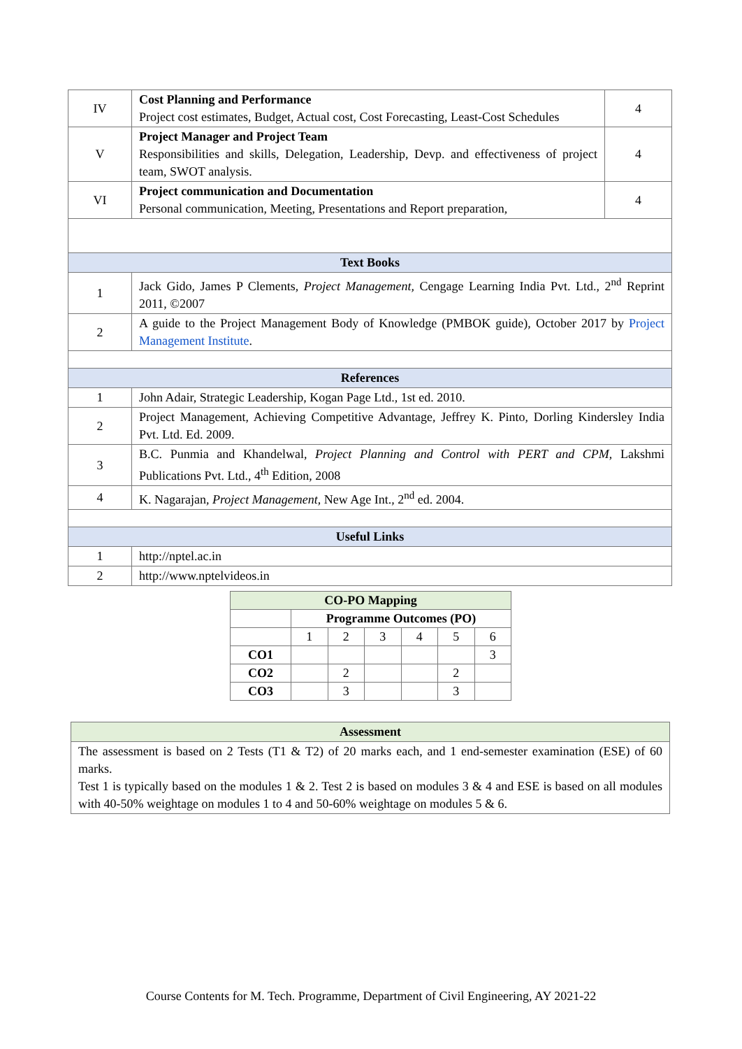| IV | Cost Planning and Performance Project cost estimates, Budget, Actual cost, Cost Forecasting, Least-Cost Schedules | 4 |
| V | Project Manager and Project Team Responsibilities and skills, Delegation, Leadership, Devp. and effectiveness of project team, SWOT analysis. | 4 |
| VI | Project communication and Documentation Personal communication, Meeting, Presentations and Report preparation, | 4 |
| Text Books | | |
| 1 | Jack Gido, James P Clements, Project Management, Cengage Learning India Pvt. Ltd., 2<sup>nd</sup> Reprint 2011, ©2007 | |
| 2 | A guide to the Project Management Body of Knowledge (PMBOK guide), October 2017 by Project Management Institute . | |
| References | | |
| 1 | John Adair, Strategic Leadership, Kogan Page Ltd., 1st ed. 2010. | |
| 2 | Project Management, Achieving Competitive Advantage, Jeffrey K. Pinto, Dorling Kindersley India Pvt. Ltd. Ed. 2009. | |
| 3 | B.C. Punmia and Khandelwal, Project Planning and Control with PERT and CPM , Lakshmi Publications Pvt. Ltd., 4<sup>th</sup> Edition, 2008 | |
| 4 | K. Nagarajan, Project Management , New Age Int., 2<sup>nd</sup> ed. 2004. | |
| Useful Links | | |
| 1 | http://nptel.ac.in | |
| 2 | http://www.nptelvideos.in | |
| CO-PO Mapping | | | | | | |
| | Programme Outcomes (PO) | | | | | |
| | 1 | 2 | 3 | 4 | 5 | 6 |
| CO1 | | | | | | 3 |
| CO2 | | 2 | | | 2 | |
| CO3 | | 3 | | | 3 | |
| Assessment |
| The assessment is based on 2 Tests (T1 & T2) of 20 marks each, and 1 end-semester examination (ESE) of 60 marks. Test 1 is typically based on the modules 1 & 2. Test 2 is based on modules 3 & 4 and ESE is based on all modules with 40-50% weightage on modules 1 to 4 and 50-60% weightage on modules 5 & 6. |
Course Contents for M. Tech. Programme, Department of Civil Engineering, AY 2021-22